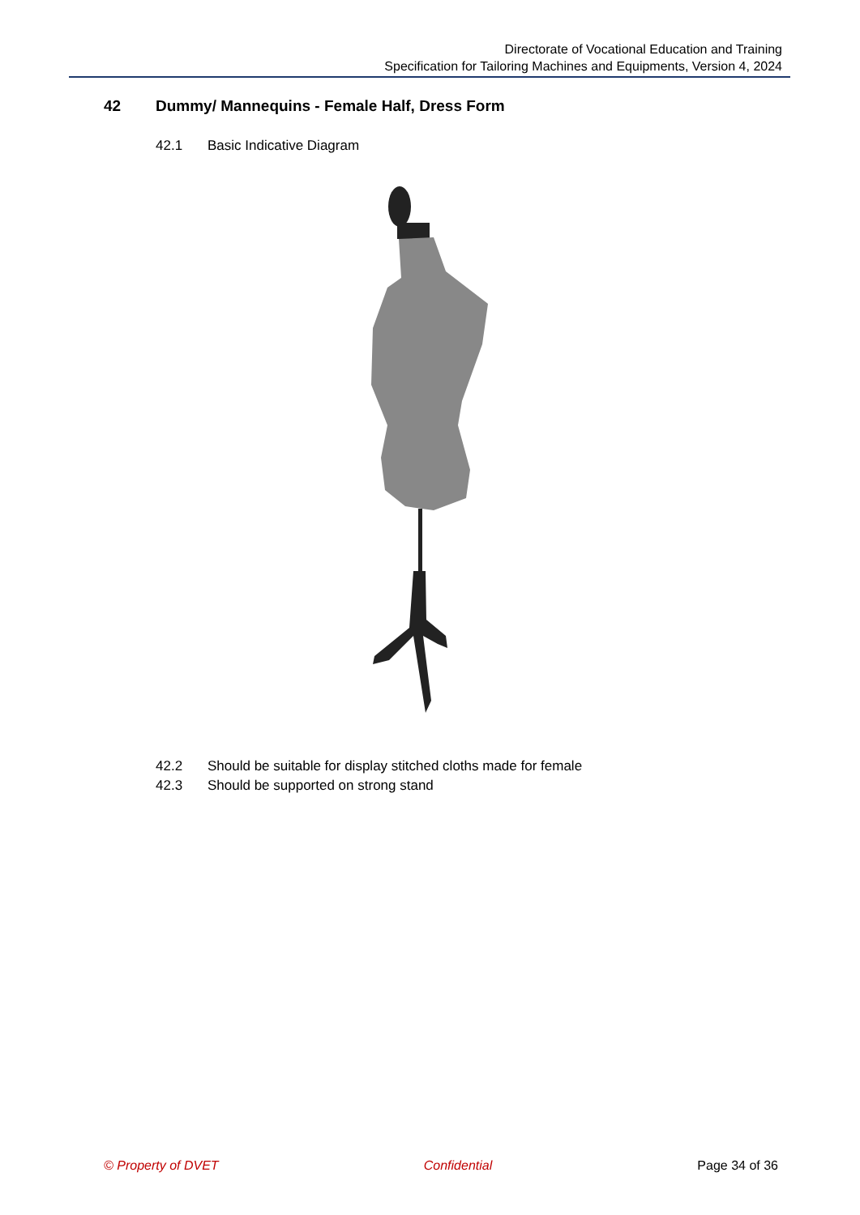Directorate of Vocational Education and Training
Specification for Tailoring Machines and Equipments, Version 4, 2024
42 Dummy/ Mannequins - Female Half, Dress Form
42.1 Basic Indicative Diagram
42.2 Should be suitable for display stitched cloths made for female
42.3 Should be supported on strong stand
© Property of DVET Confidential Page 34 of 36